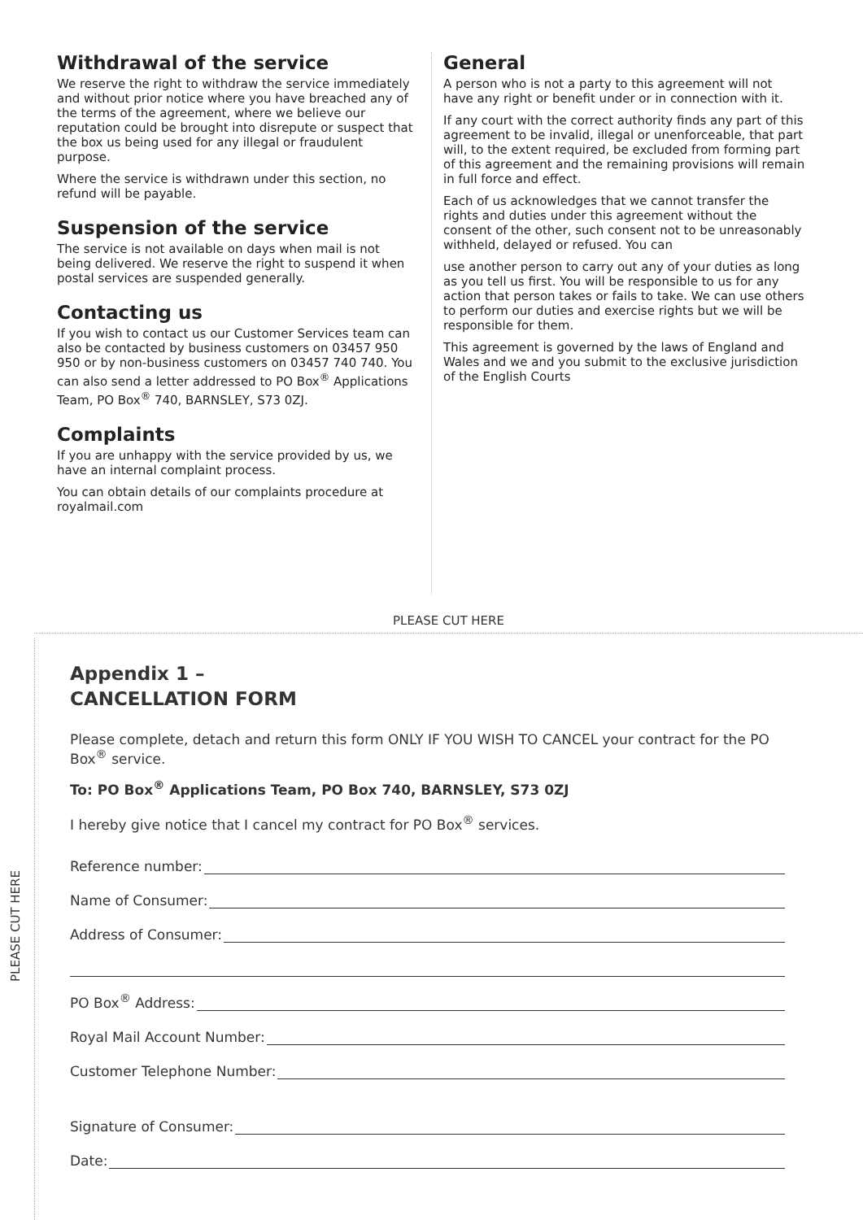Withdrawal of the service
We reserve the right to withdraw the service immediately and without prior notice where you have breached any of the terms of the agreement, where we believe our reputation could be brought into disrepute or suspect that the box us being used for any illegal or fraudulent purpose.
Where the service is withdrawn under this section, no refund will be payable.
Suspension of the service
The service is not available on days when mail is not being delivered. We reserve the right to suspend it when postal services are suspended generally.
Contacting us
If you wish to contact us our Customer Services team can also be contacted by business customers on 03457 950 950 or by non-business customers on 03457 740 740. You can also send a letter addressed to PO Box<sup>®</sup> Applications Team, PO Box<sup>®</sup> 740, BARNSLEY, S73 0ZJ.
Complaints
If you are unhappy with the service provided by us, we have an internal complaint process.
You can obtain details of our complaints procedure at royalmail.com
General
A person who is not a party to this agreement will not have any right or benefit under or in connection with it.
If any court with the correct authority finds any part of this agreement to be invalid, illegal or unenforceable, that part will, to the extent required, be excluded from forming part of this agreement and the remaining provisions will remain in full force and effect.
Each of us acknowledges that we cannot transfer the rights and duties under this agreement without the consent of the other, such consent not to be unreasonably withheld, delayed or refused. You can
use another person to carry out any of your duties as long as you tell us first. You will be responsible to us for any action that person takes or fails to take. We can use others to perform our duties and exercise rights but we will be responsible for them.
This agreement is governed by the laws of England and Wales and we and you submit to the exclusive jurisdiction of the English Courts
PLEASE CUT HERE
PLEASE CUT HERE
Appendix 1 –
CANCELLATION FORM
Please complete, detach and return this form ONLY IF YOU WISH TO CANCEL your contract for the PO Box<sup>®</sup> service.
To: PO Box<sup>®</sup> Applications Team, PO Box 740, BARNSLEY, S73 0ZJ
I hereby give notice that I cancel my contract for PO Box<sup>®</sup> services.
Reference number:
Name of Consumer:
Address of Consumer:
PO Box<sup>®</sup> Address:
Royal Mail Account Number:
Customer Telephone Number:
Signature of Consumer:
Date: